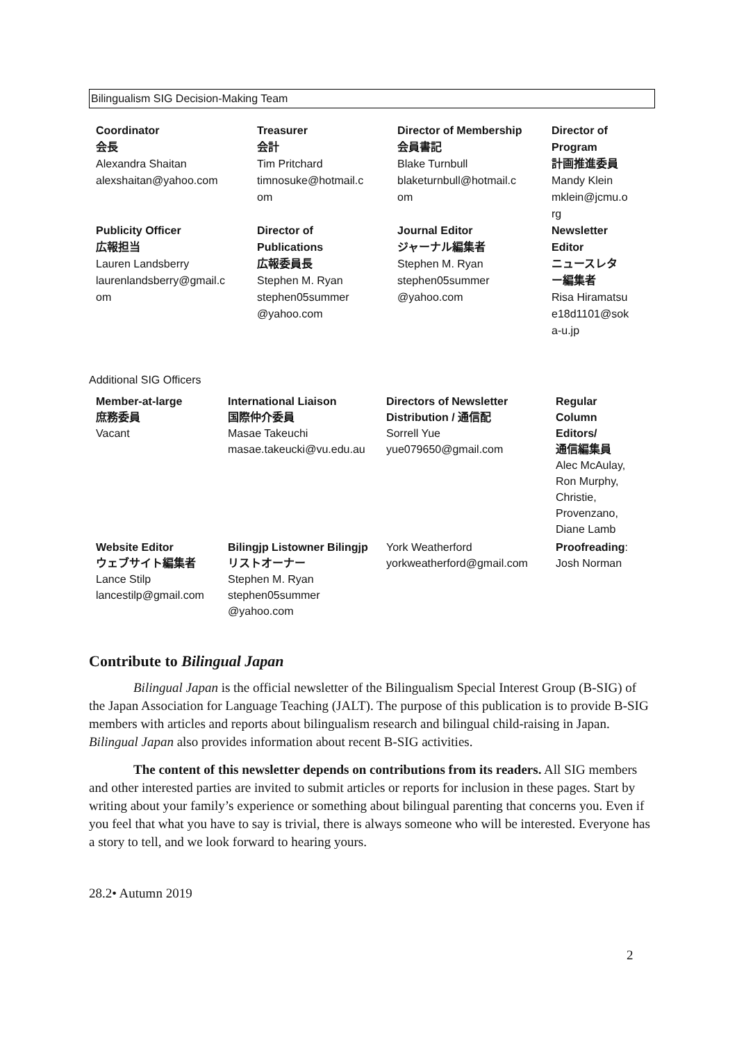Bilingualism SIG Decision-Making Team
| Coordinator 会長 Alexandra Shaitan alexshaitan@yahoo.com | Treasurer 会計 Tim Pritchard timnosuke@hotmail.c om | Director of Membership 会員書記 Blake Turnbull blaketurnbull@hotmail.c om | Director of Program 計画推進委員 Mandy Klein mklein@jcmu.o rg |
| Publicity Officer 広報担当 Lauren Landsberry laurenlandsberry@gmail.c om | Director of Publications 広報委員長 Stephen M. Ryan stephen05summer @yahoo.com | Journal Editor ジャーナル編集者 Stephen M. Ryan stephen05summer @yahoo.com | Newsletter Editor ニュースレタ ー編集者 Risa Hiramatsu e18d1101@sok a-u.jp |
Additional SIG Officers
| Member-at-large 庶務委員 Vacant | International Liaison 国際仲介委員 Masae Takeuchi masae.takeucki@vu.edu.au | Directors of Newsletter Distribution / 通信配 Sorrell Yue yue079650@gmail.com | Regular Column Editors/ 通信編集員 Alec McAulay, Ron Murphy, Christie, Provenzano, Diane Lamb |
| Website Editor ウェブサイト編集者 Lance Stilp lancestilp@gmail.com | Bilingjp Listowner Bilingjp リストオーナー Stephen M. Ryan stephen05summer @yahoo.com | York Weatherford yorkweatherford@gmail.com | Proofreading : Josh Norman |
Contribute to Bilingual Japan
Bilingual Japan is the official newsletter of the Bilingualism Special Interest Group (B-SIG) of the Japan Association for Language Teaching (JALT). The purpose of this publication is to provide B-SIG members with articles and reports about bilingualism research and bilingual child-raising in Japan. Bilingual Japan also provides information about recent B-SIG activities.
The content of this newsletter depends on contributions from its readers. All SIG members and other interested parties are invited to submit articles or reports for inclusion in these pages. Start by writing about your family’s experience or something about bilingual parenting that concerns you. Even if you feel that what you have to say is trivial, there is always someone who will be interested. Everyone has a story to tell, and we look forward to hearing yours.
2
28.2• Autumn 2019